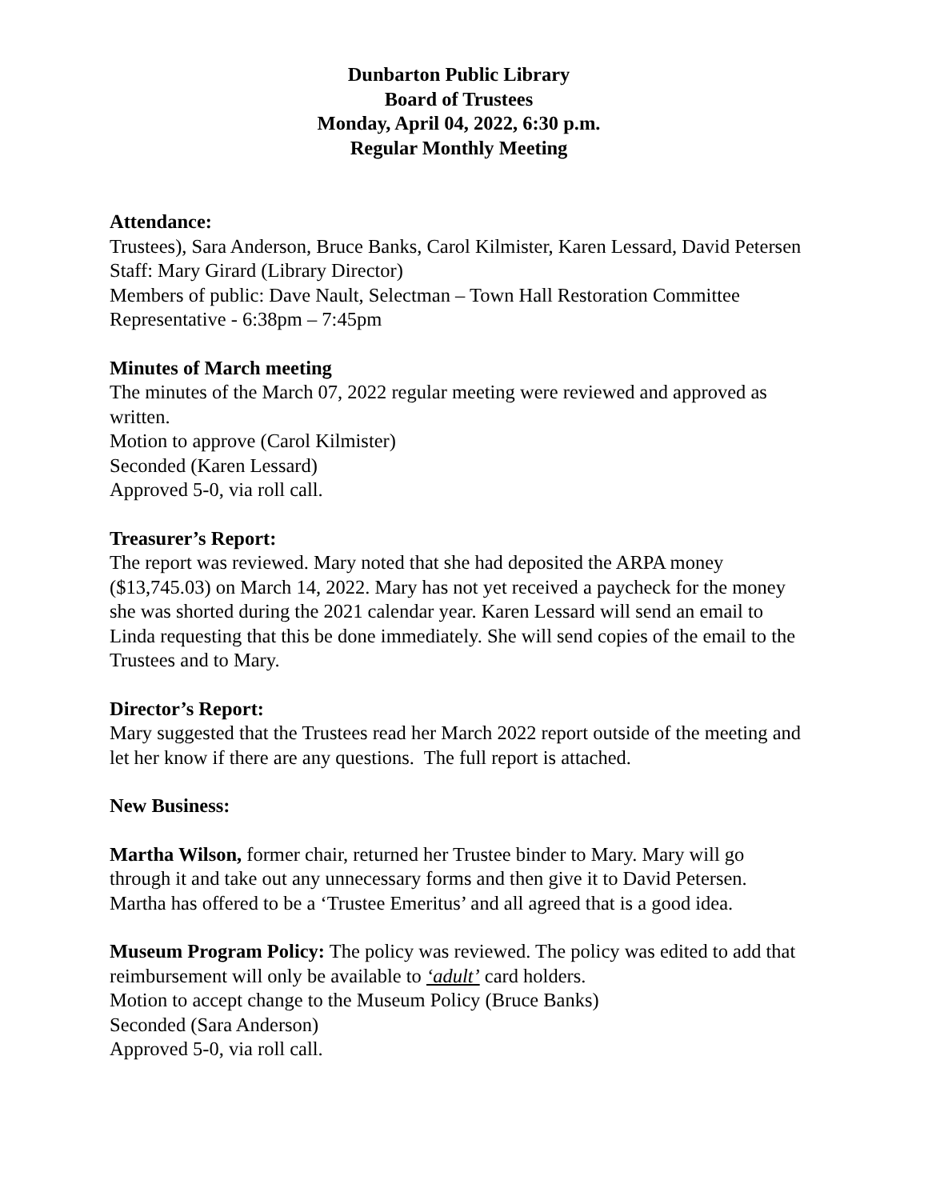Dunbarton Public Library
Board of Trustees
Monday, April 04, 2022, 6:30 p.m.
Regular Monthly Meeting
Attendance:
Trustees), Sara Anderson, Bruce Banks, Carol Kilmister, Karen Lessard, David Petersen
Staff: Mary Girard (Library Director)
Members of public: Dave Nault, Selectman – Town Hall Restoration Committee Representative - 6:38pm – 7:45pm
Minutes of March meeting
The minutes of the March 07, 2022 regular meeting were reviewed and approved as written.
Motion to approve (Carol Kilmister)
Seconded (Karen Lessard)
Approved 5-0, via roll call.
Treasurer’s Report:
The report was reviewed. Mary noted that she had deposited the ARPA money ($13,745.03) on March 14, 2022. Mary has not yet received a paycheck for the money she was shorted during the 2021 calendar year. Karen Lessard will send an email to Linda requesting that this be done immediately. She will send copies of the email to the Trustees and to Mary.
Director’s Report:
Mary suggested that the Trustees read her March 2022 report outside of the meeting and let her know if there are any questions. The full report is attached.
New Business:
Martha Wilson, former chair, returned her Trustee binder to Mary. Mary will go through it and take out any unnecessary forms and then give it to David Petersen. Martha has offered to be a ‘Trustee Emeritus’ and all agreed that is a good idea.
Museum Program Policy: The policy was reviewed. The policy was edited to add that reimbursement will only be available to ‘adult’ card holders.
Motion to accept change to the Museum Policy (Bruce Banks)
Seconded (Sara Anderson)
Approved 5-0, via roll call.